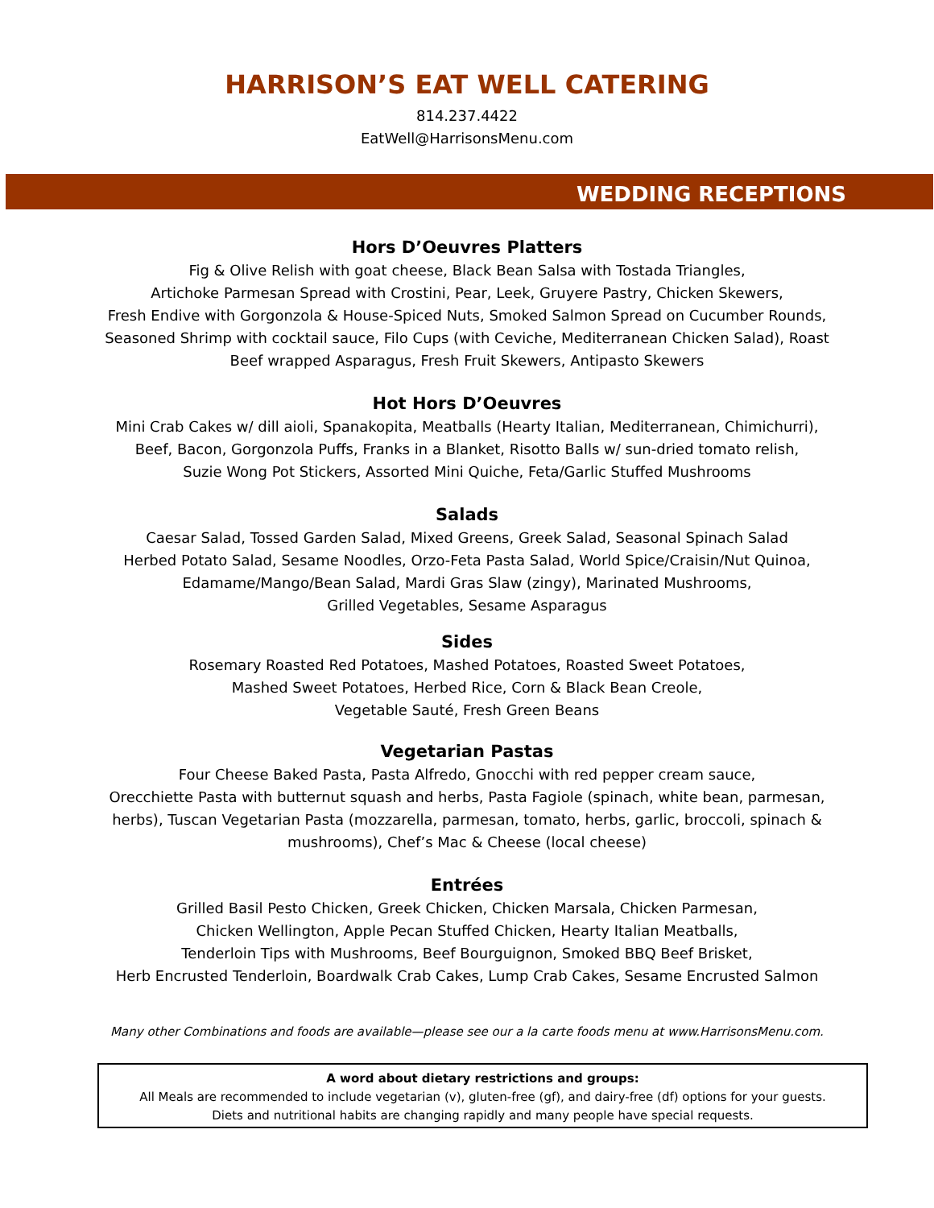HARRISON’S EAT WELL CATERING
814.237.4422
EatWell@HarrisonsMenu.com
WEDDING RECEPTIONS
Hors D’Oeuvres Platters
Fig & Olive Relish with goat cheese, Black Bean Salsa with Tostada Triangles,
Artichoke Parmesan Spread with Crostini, Pear, Leek, Gruyere Pastry, Chicken Skewers,
Fresh Endive with Gorgonzola & House-Spiced Nuts, Smoked Salmon Spread on Cucumber Rounds,
Seasoned Shrimp with cocktail sauce, Filo Cups (with Ceviche, Mediterranean Chicken Salad), Roast Beef wrapped Asparagus, Fresh Fruit Skewers, Antipasto Skewers
Hot Hors D’Oeuvres
Mini Crab Cakes w/ dill aioli, Spanakopita, Meatballs (Hearty Italian, Mediterranean, Chimichurri),
Beef, Bacon, Gorgonzola Puffs, Franks in a Blanket, Risotto Balls w/ sun-dried tomato relish,
Suzie Wong Pot Stickers, Assorted Mini Quiche, Feta/Garlic Stuffed Mushrooms
Salads
Caesar Salad, Tossed Garden Salad, Mixed Greens, Greek Salad, Seasonal Spinach Salad
Herbed Potato Salad, Sesame Noodles, Orzo-Feta Pasta Salad, World Spice/Craisin/Nut Quinoa,
Edamame/Mango/Bean Salad, Mardi Gras Slaw (zingy), Marinated Mushrooms,
Grilled Vegetables, Sesame Asparagus
Sides
Rosemary Roasted Red Potatoes, Mashed Potatoes, Roasted Sweet Potatoes,
Mashed Sweet Potatoes, Herbed Rice, Corn & Black Bean Creole,
Vegetable Sauté, Fresh Green Beans
Vegetarian Pastas
Four Cheese Baked Pasta, Pasta Alfredo, Gnocchi with red pepper cream sauce,
Orecchiette Pasta with butternut squash and herbs, Pasta Fagiole (spinach, white bean, parmesan, herbs), Tuscan Vegetarian Pasta (mozzarella, parmesan, tomato, herbs, garlic, broccoli, spinach & mushrooms), Chef’s Mac & Cheese (local cheese)
Entrées
Grilled Basil Pesto Chicken, Greek Chicken, Chicken Marsala, Chicken Parmesan,
Chicken Wellington, Apple Pecan Stuffed Chicken, Hearty Italian Meatballs,
Tenderloin Tips with Mushrooms, Beef Bourguignon, Smoked BBQ Beef Brisket,
Herb Encrusted Tenderloin, Boardwalk Crab Cakes, Lump Crab Cakes, Sesame Encrusted Salmon
Many other Combinations and foods are available—please see our a la carte foods menu at www.HarrisonsMenu.com.
A word about dietary restrictions and groups:
All Meals are recommended to include vegetarian (v), gluten-free (gf), and dairy-free (df) options for your guests.
Diets and nutritional habits are changing rapidly and many people have special requests.